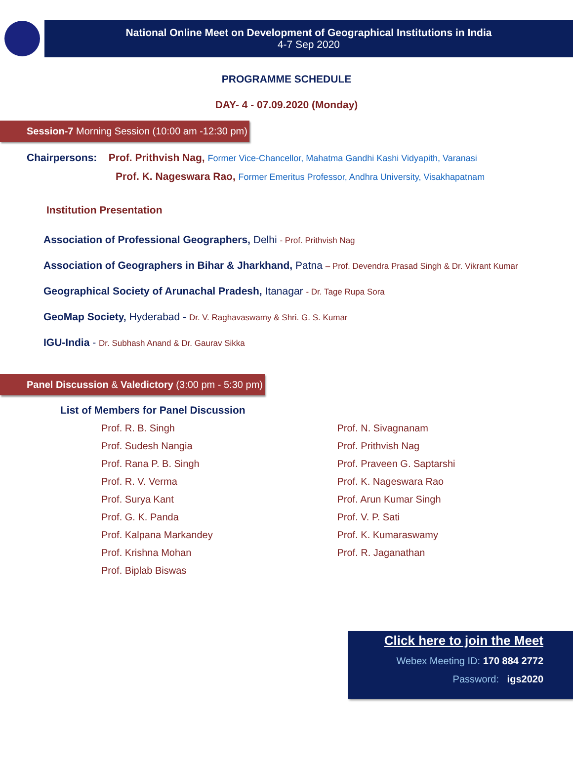National Online Meet on Development of Geographical Institutions in India
4-7 Sep 2020
PROGRAMME SCHEDULE
DAY- 4 - 07.09.2020 (Monday)
Session-7 Morning Session (10:00 am -12:30 pm)
Chairpersons: Prof. Prithvish Nag, Former Vice-Chancellor, Mahatma Gandhi Kashi Vidyapith, Varanasi
Prof. K. Nageswara Rao, Former Emeritus Professor, Andhra University, Visakhapatnam
Institution Presentation
Association of Professional Geographers, Delhi - Prof. Prithvish Nag
Association of Geographers in Bihar & Jharkhand, Patna – Prof. Devendra Prasad Singh & Dr. Vikrant Kumar
Geographical Society of Arunachal Pradesh, Itanagar - Dr. Tage Rupa Sora
GeoMap Society, Hyderabad - Dr. V. Raghavaswamy & Shri. G. S. Kumar
IGU-India - Dr. Subhash Anand & Dr. Gaurav Sikka
Panel Discussion & Valedictory (3:00 pm - 5:30 pm)
List of Members for Panel Discussion
Prof. R. B. Singh
Prof. Sudesh Nangia
Prof. Rana P. B. Singh
Prof. R. V. Verma
Prof. Surya Kant
Prof. G. K. Panda
Prof. Kalpana Markandey
Prof. Krishna Mohan
Prof. Biplab Biswas
Prof. N. Sivagnanam
Prof. Prithvish Nag
Prof. Praveen G. Saptarshi
Prof. K. Nageswara Rao
Prof. Arun Kumar Singh
Prof. V. P. Sati
Prof. K. Kumaraswamy
Prof. R. Jaganathan
Click here to join the Meet
Webex Meeting ID: 170 884 2772
Password: igs2020